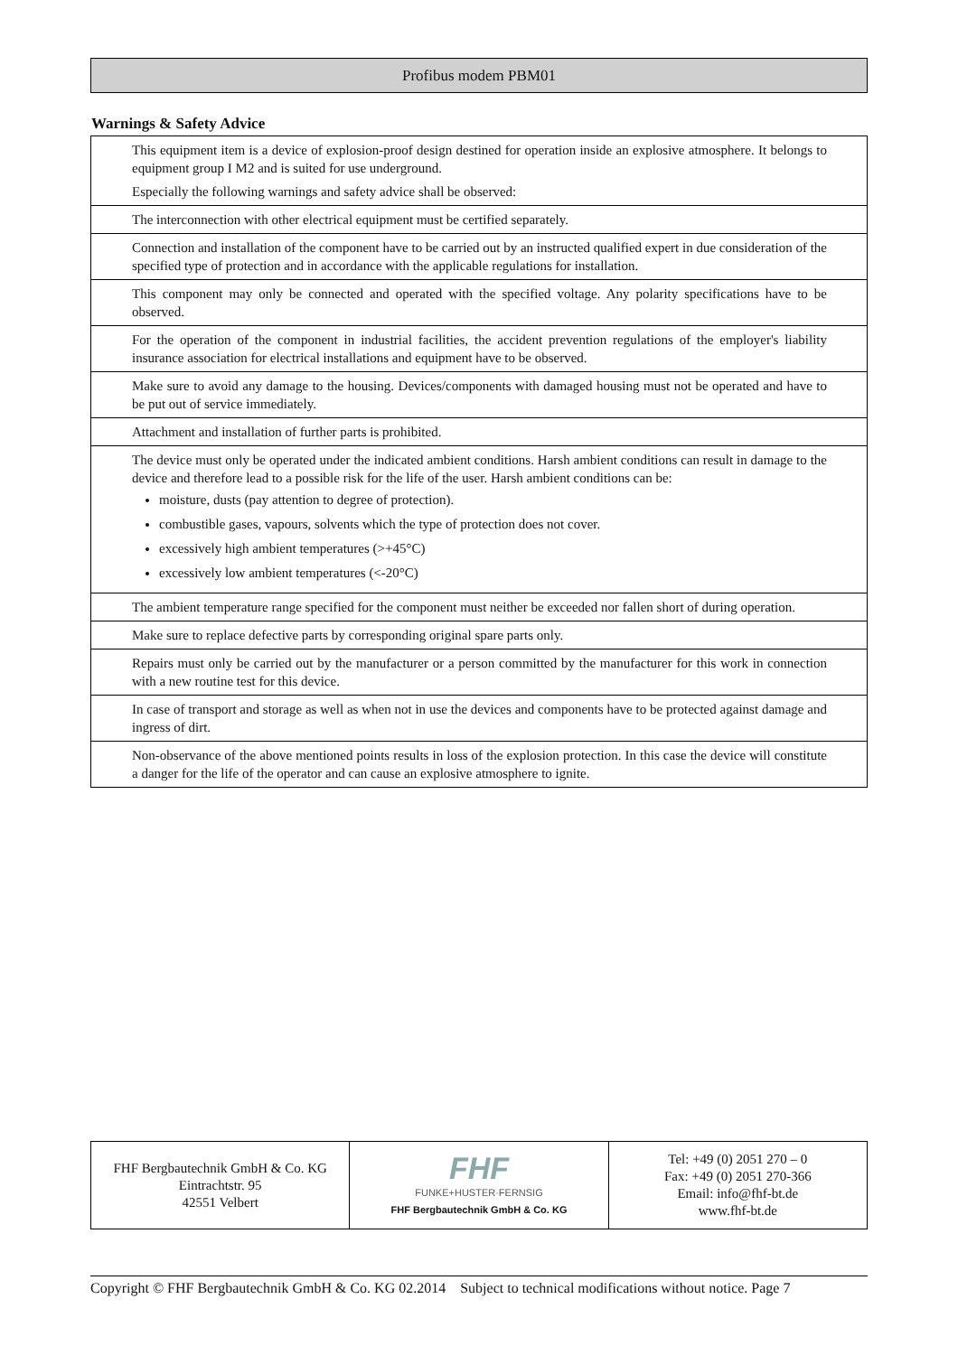Profibus modem PBM01
Warnings & Safety Advice
| This equipment item is a device of explosion-proof design destined for operation inside an explosive atmosphere. It belongs to equipment group I M2 and is suited for use underground. Especially the following warnings and safety advice shall be observed: |
| The interconnection with other electrical equipment must be certified separately. |
| Connection and installation of the component have to be carried out by an instructed qualified expert in due consideration of the specified type of protection and in accordance with the applicable regulations for installation. |
| This component may only be connected and operated with the specified voltage. Any polarity specifications have to be observed. |
| For the operation of the component in industrial facilities, the accident prevention regulations of the employer's liability insurance association for electrical installations and equipment have to be observed. |
| Make sure to avoid any damage to the housing. Devices/components with damaged housing must not be operated and have to be put out of service immediately. |
| Attachment and installation of further parts is prohibited. |
| The device must only be operated under the indicated ambient conditions. Harsh ambient conditions can result in damage to the device and therefore lead to a possible risk for the life of the user. Harsh ambient conditions can be: moisture, dusts (pay attention to degree of protection). combustible gases, vapours, solvents which the type of protection does not cover. excessively high ambient temperatures (>+45°C) excessively low ambient temperatures (<-20°C) |
| The ambient temperature range specified for the component must neither be exceeded nor fallen short of during operation. |
| Make sure to replace defective parts by corresponding original spare parts only. |
| Repairs must only be carried out by the manufacturer or a person committed by the manufacturer for this work in connection with a new routine test for this device. |
| In case of transport and storage as well as when not in use the devices and components have to be protected against damage and ingress of dirt. |
| Non-observance of the above mentioned points results in loss of the explosion protection. In this case the device will constitute a danger for the life of the operator and can cause an explosive atmosphere to ignite. |
| FHF Bergbautechnik GmbH & Co. KG Eintrachtstr. 95 42551 Velbert | FHF FUNKE+HUSTER·FERNSIG FHF Bergbautechnik GmbH & Co. KG | Tel: +49 (0) 2051 270 – 0 Fax: +49 (0) 2051 270-366 Email: info@fhf-bt.de www.fhf-bt.de |
Copyright © FHF Bergbautechnik GmbH & Co. KG 02.2014 Subject to technical modifications without notice. Page 7